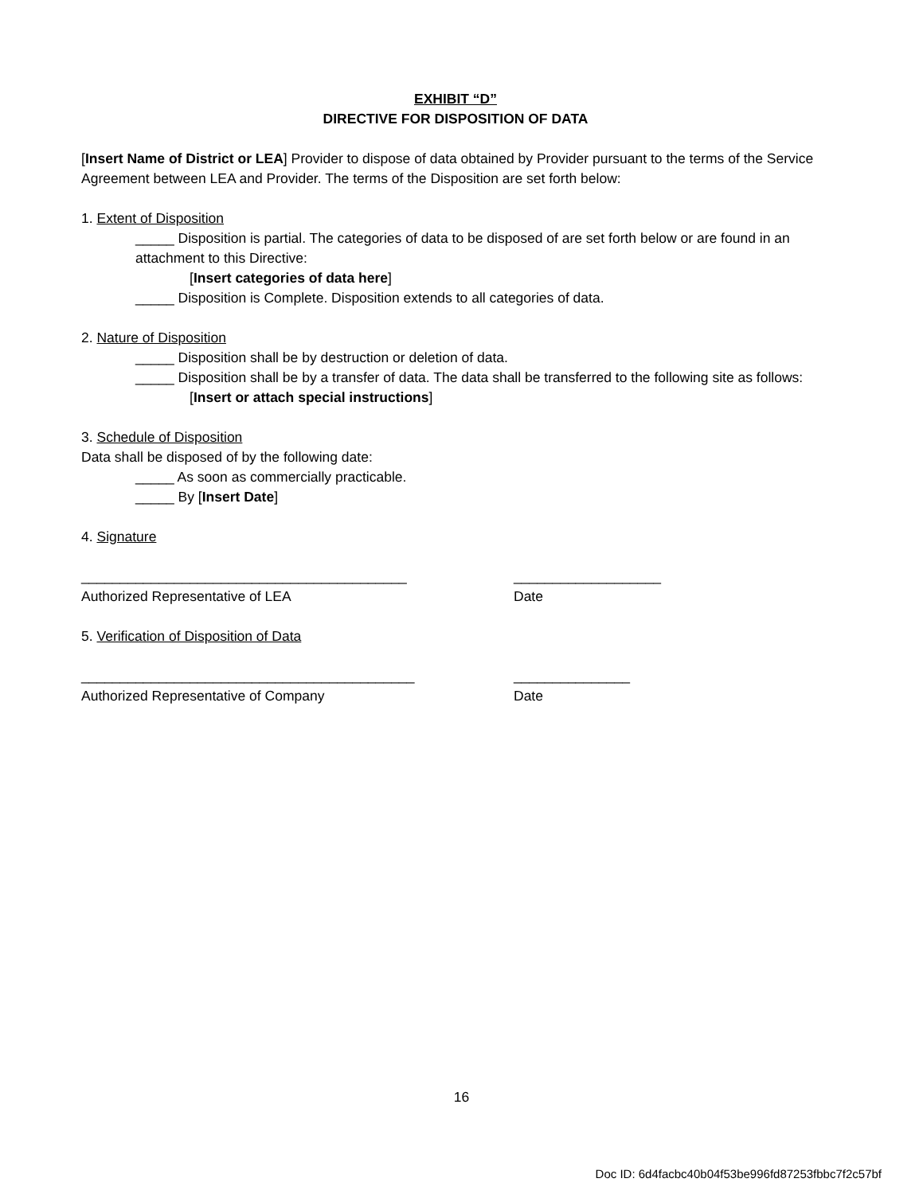EXHIBIT “D”
DIRECTIVE FOR DISPOSITION OF DATA
[Insert Name of District or LEA] Provider to dispose of data obtained by Provider pursuant to the terms of the Service Agreement between LEA and Provider. The terms of the Disposition are set forth below:
1. Extent of Disposition
_____ Disposition is partial. The categories of data to be disposed of are set forth below or are found in an attachment to this Directive:
[Insert categories of data here]
_____ Disposition is Complete. Disposition extends to all categories of data.
2. Nature of Disposition
_____ Disposition shall be by destruction or deletion of data.
_____ Disposition shall be by a transfer of data. The data shall be transferred to the following site as follows:
[Insert or attach special instructions]
3. Schedule of Disposition
Data shall be disposed of by the following date:
_____ As soon as commercially practicable.
_____ By [Insert Date]
4. Signature
__________________________________________ ___________________
Authorized Representative of LEA Date
5. Verification of Disposition of Data
___________________________________________ _______________
Authorized Representative of Company Date
16
Doc ID: 6d4facbc40b04f53be996fd87253fbbc7f2c57bf